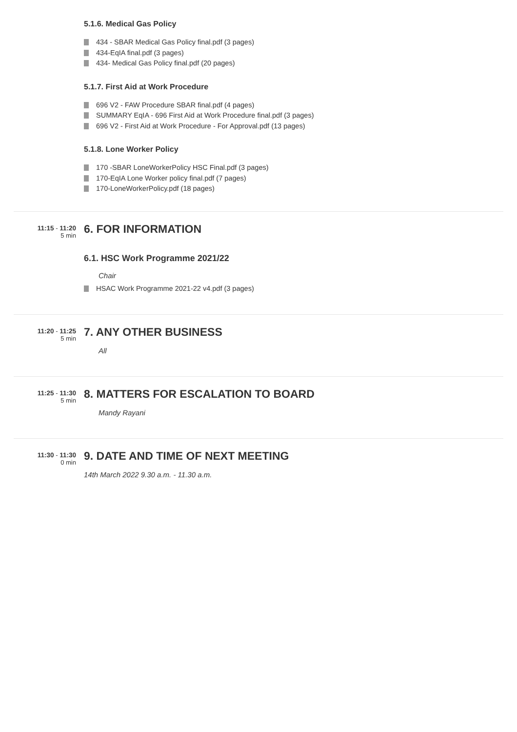5.1.6. Medical Gas Policy
434 - SBAR Medical Gas Policy final.pdf (3 pages)
434-EqIA final.pdf (3 pages)
434- Medical Gas Policy final.pdf (20 pages)
5.1.7. First Aid at Work Procedure
696 V2 - FAW Procedure SBAR final.pdf (4 pages)
SUMMARY EqIA - 696 First Aid at Work Procedure final.pdf (3 pages)
696 V2 - First Aid at Work Procedure - For Approval.pdf (13 pages)
5.1.8. Lone Worker Policy
170 -SBAR LoneWorkerPolicy HSC Final.pdf (3 pages)
170-EqIA Lone Worker policy final.pdf (7 pages)
170-LoneWorkerPolicy.pdf (18 pages)
11:15 - 11:20
5 min
6. FOR INFORMATION
6.1. HSC Work Programme 2021/22
Chair
HSAC Work Programme 2021-22 v4.pdf (3 pages)
11:20 - 11:25
5 min
7. ANY OTHER BUSINESS
All
11:25 - 11:30
5 min
8. MATTERS FOR ESCALATION TO BOARD
Mandy Rayani
11:30 - 11:30
0 min
9. DATE AND TIME OF NEXT MEETING
14th March 2022 9.30 a.m. - 11.30 a.m.